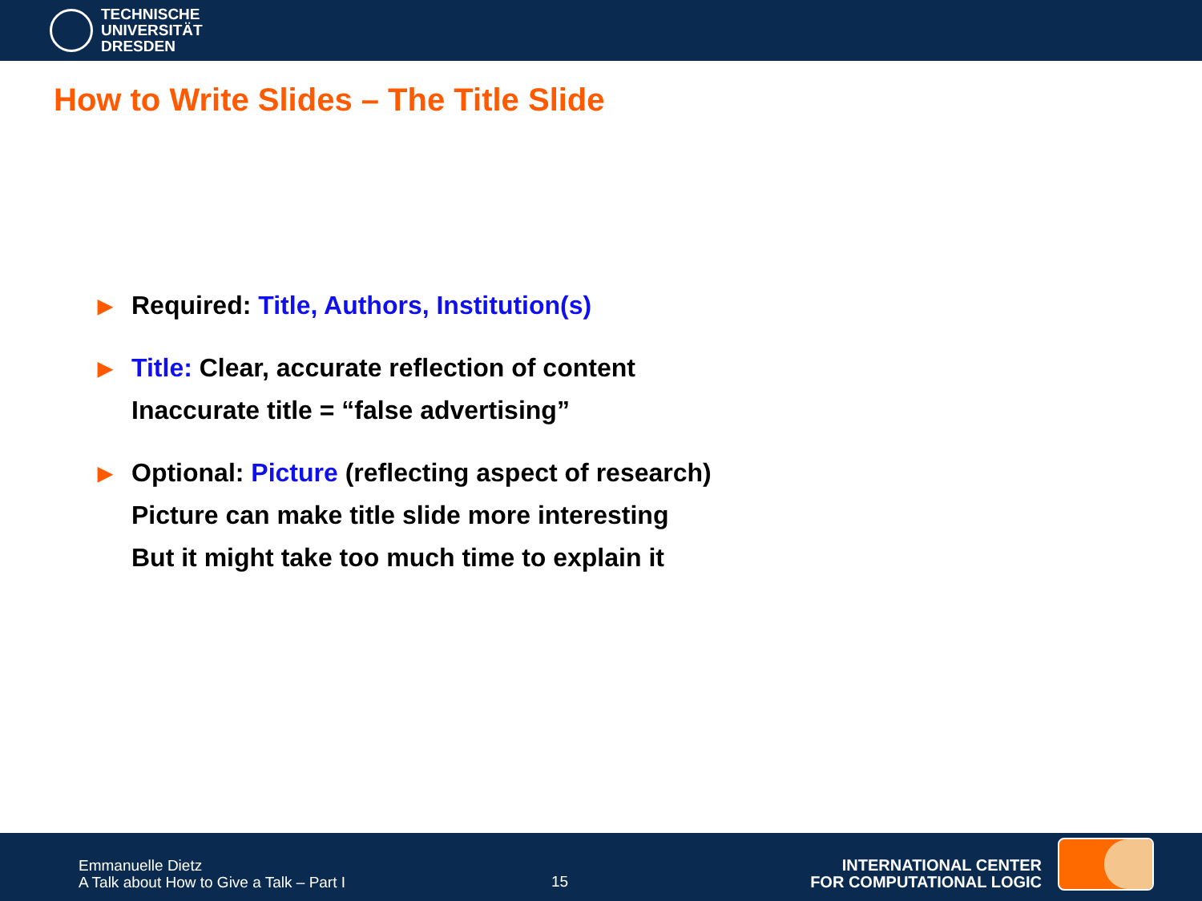TECHNISCHE
UNIVERSITÄT
DRESDEN
How to Write Slides – The Title Slide
▶ Required: Title, Authors, Institution(s)
▶ Title: Clear, accurate reflection of content
Inaccurate title = “false advertising”
▶ Optional: Picture (reflecting aspect of research)
Picture can make title slide more interesting
But it might take too much time to explain it
Emmanuelle Dietz
A Talk about How to Give a Talk – Part I
15
INTERNATIONAL CENTER
FOR COMPUTATIONAL LOGIC